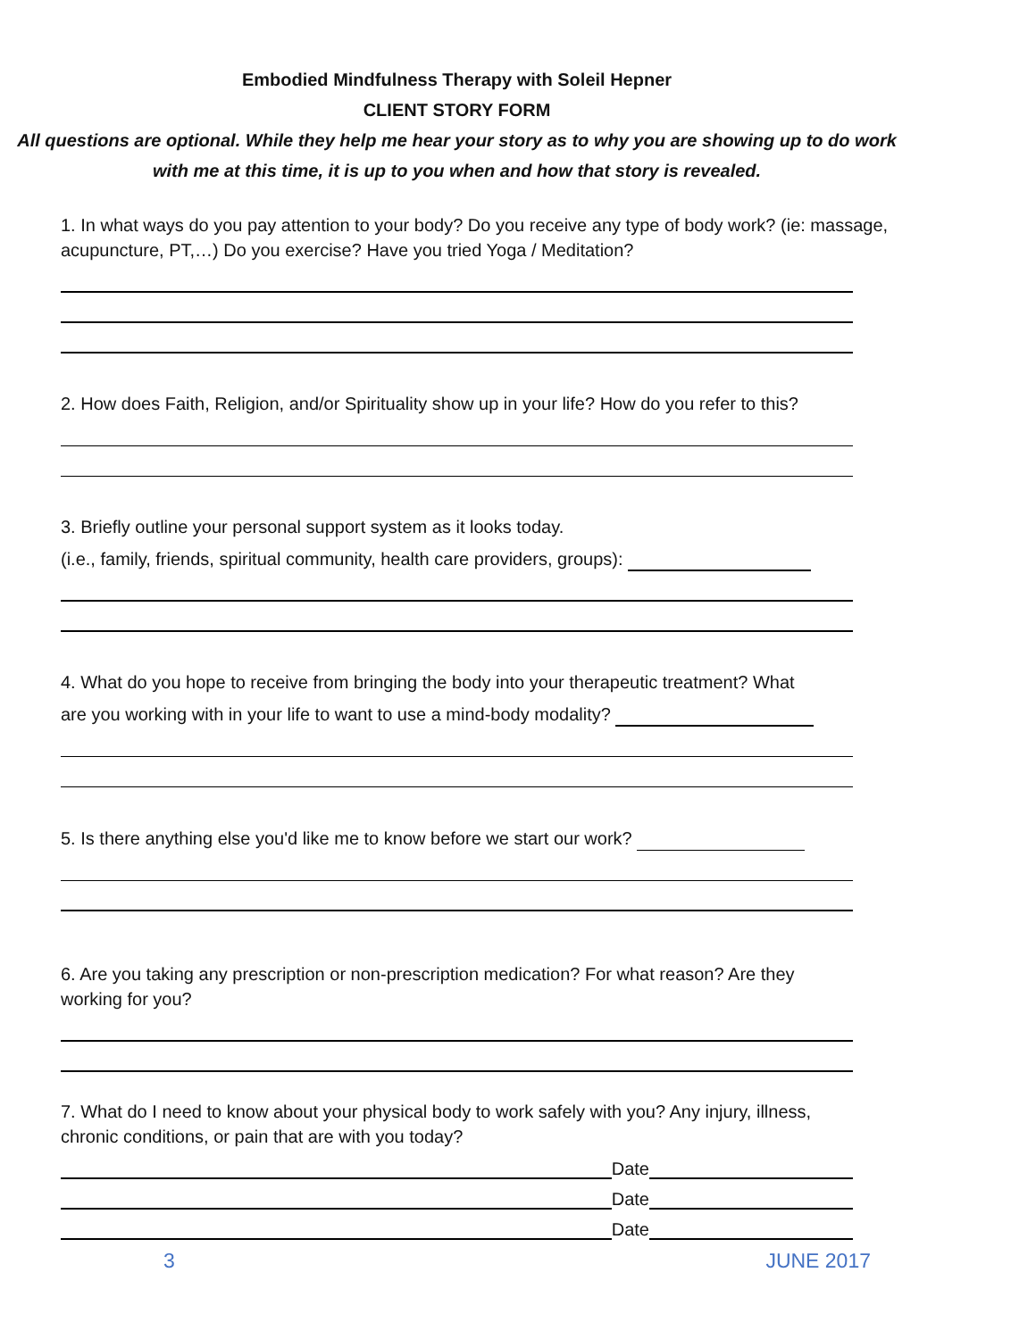Embodied Mindfulness Therapy with Soleil Hepner
CLIENT STORY FORM
All questions are optional. While they help me hear your story as to why you are showing up to do work with me at this time, it is up to you when and how that story is revealed.
1. In what ways do you pay attention to your body? Do you receive any type of body work? (ie: massage, acupuncture, PT,…) Do you exercise? Have you tried Yoga / Meditation?
2. How does Faith, Religion, and/or Spirituality show up in your life? How do you refer to this?
3. Briefly outline your personal support system as it looks today.
(i.e., family, friends, spiritual community, health care providers, groups):
4. What do you hope to receive from bringing the body into your therapeutic treatment? What
are you working with in your life to want to use a mind-body modality?
5. Is there anything else you'd like me to know before we start our work?
6. Are you taking any prescription or non-prescription medication? For what reason? Are they working for you?
7. What do I need to know about your physical body to work safely with you? Any injury, illness, chronic conditions, or pain that are with you today?
Date
Date
Date
3 JUNE 2017